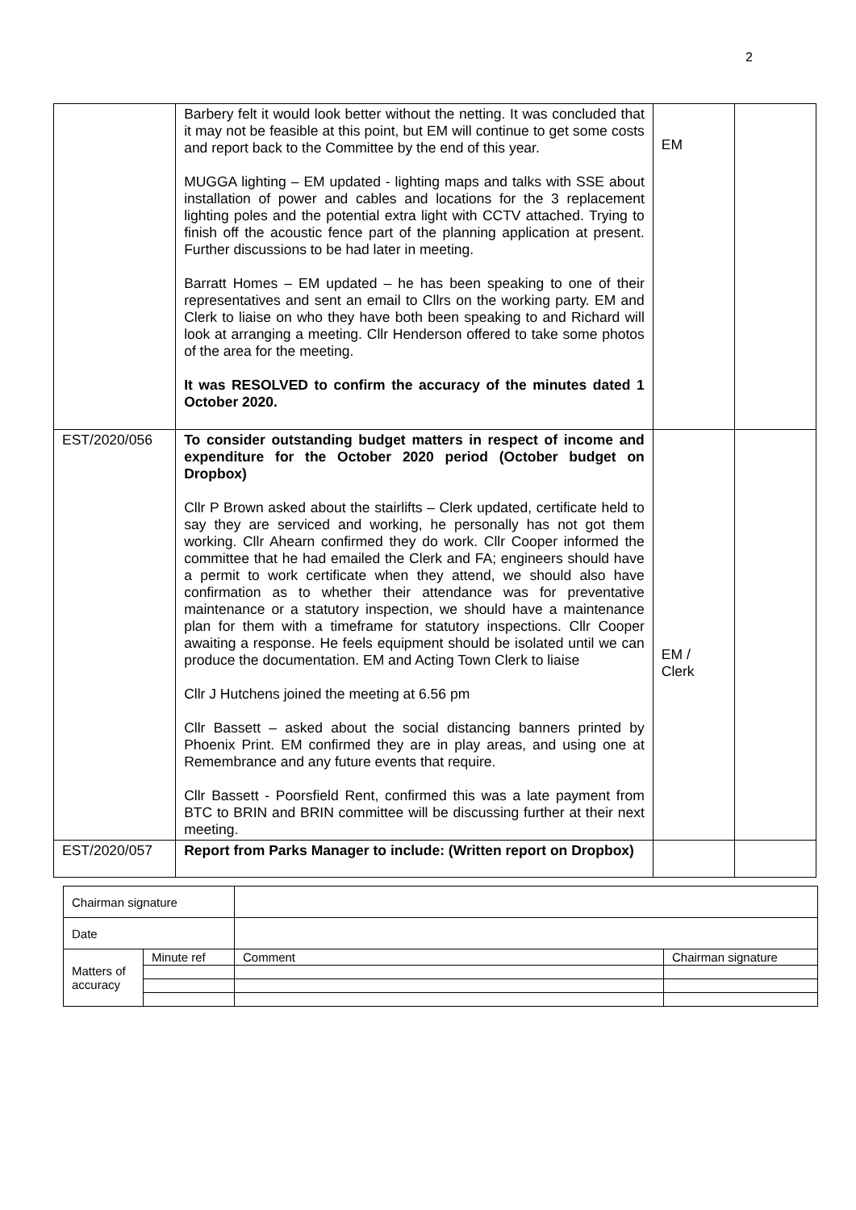2
| | Barbery felt it would look better without the netting. It was concluded that it may not be feasible at this point, but EM will continue to get some costs and report back to the Committee by the end of this year. MUGGA lighting – EM updated - lighting maps and talks with SSE about installation of power and cables and locations for the 3 replacement lighting poles and the potential extra light with CCTV attached. Trying to finish off the acoustic fence part of the planning application at present. Further discussions to be had later in meeting. Barratt Homes – EM updated – he has been speaking to one of their representatives and sent an email to Cllrs on the working party. EM and Clerk to liaise on who they have both been speaking to and Richard will look at arranging a meeting. Cllr Henderson offered to take some photos of the area for the meeting. It was RESOLVED to confirm the accuracy of the minutes dated 1 October 2020. | EM | |
| EST/2020/056 | To consider outstanding budget matters in respect of income and expenditure for the October 2020 period (October budget on Dropbox) Cllr P Brown asked about the stairlifts – Clerk updated, certificate held to say they are serviced and working, he personally has not got them working. Cllr Ahearn confirmed they do work. Cllr Cooper informed the committee that he had emailed the Clerk and FA; engineers should have a permit to work certificate when they attend, we should also have confirmation as to whether their attendance was for preventative maintenance or a statutory inspection, we should have a maintenance plan for them with a timeframe for statutory inspections. Cllr Cooper awaiting a response. He feels equipment should be isolated until we can produce the documentation. EM and Acting Town Clerk to liaise Cllr J Hutchens joined the meeting at 6.56 pm Cllr Bassett – asked about the social distancing banners printed by Phoenix Print. EM confirmed they are in play areas, and using one at Remembrance and any future events that require. Cllr Bassett - Poorsfield Rent, confirmed this was a late payment from BTC to BRIN and BRIN committee will be discussing further at their next meeting. | EM / Clerk | |
| EST/2020/057 | Report from Parks Manager to include: (Written report on Dropbox) | | |
| Chairman signature | | | |
| Date | | | |
| Matters of accuracy | Minute ref | Comment | Chairman signature |